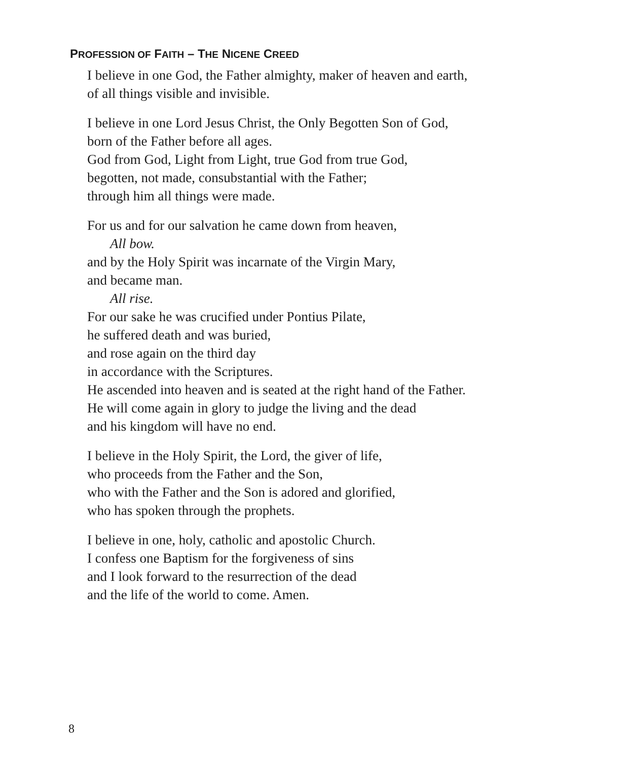PROFESSION OF FAITH – THE NICENE CREED
I believe in one God, the Father almighty, maker of heaven and earth,
of all things visible and invisible.
I believe in one Lord Jesus Christ, the Only Begotten Son of God,
born of the Father before all ages.
God from God, Light from Light, true God from true God,
begotten, not made, consubstantial with the Father;
through him all things were made.
For us and for our salvation he came down from heaven,
All bow.
and by the Holy Spirit was incarnate of the Virgin Mary,
and became man.
All rise.
For our sake he was crucified under Pontius Pilate,
he suffered death and was buried,
and rose again on the third day
in accordance with the Scriptures.
He ascended into heaven and is seated at the right hand of the Father.
He will come again in glory to judge the living and the dead
and his kingdom will have no end.
I believe in the Holy Spirit, the Lord, the giver of life,
who proceeds from the Father and the Son,
who with the Father and the Son is adored and glorified,
who has spoken through the prophets.
I believe in one, holy, catholic and apostolic Church.
I confess one Baptism for the forgiveness of sins
and I look forward to the resurrection of the dead
and the life of the world to come. Amen.
8